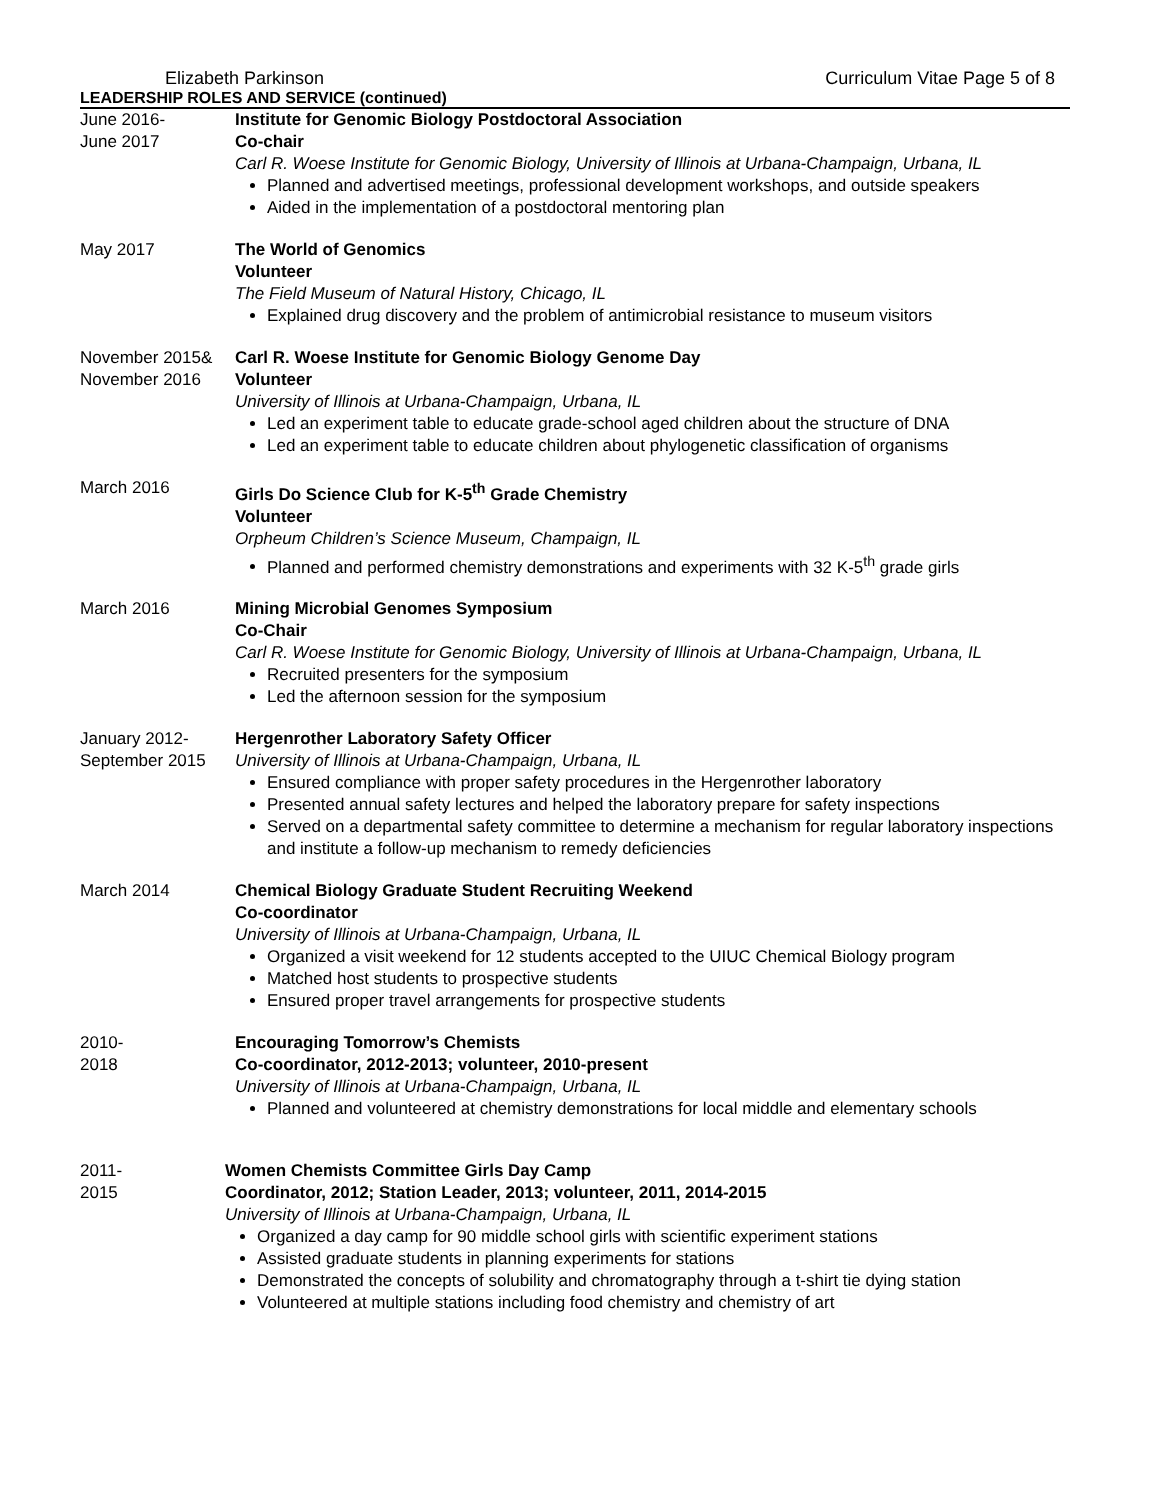Elizabeth Parkinson Curriculum Vitae Page 5 of 8
LEADERSHIP ROLES AND SERVICE (continued)
June 2016-
June 2017
Institute for Genomic Biology Postdoctoral Association
Co-chair
Carl R. Woese Institute for Genomic Biology, University of Illinois at Urbana-Champaign, Urbana, IL
Planned and advertised meetings, professional development workshops, and outside speakers
Aided in the implementation of a postdoctoral mentoring plan
May 2017 The World of Genomics
Volunteer
The Field Museum of Natural History, Chicago, IL
Explained drug discovery and the problem of antimicrobial resistance to museum visitors
November 2015&
November 2016
Carl R. Woese Institute for Genomic Biology Genome Day
Volunteer
University of Illinois at Urbana-Champaign, Urbana, IL
Led an experiment table to educate grade-school aged children about the structure of DNA
Led an experiment table to educate children about phylogenetic classification of organisms
March 2016 Girls Do Science Club for K-5<sup>th</sup> Grade Chemistry
Volunteer
Orpheum Children’s Science Museum, Champaign, IL
Planned and performed chemistry demonstrations and experiments with 32 K-5<sup>th</sup> grade girls
March 2016 Mining Microbial Genomes Symposium
Co-Chair
Carl R. Woese Institute for Genomic Biology, University of Illinois at Urbana-Champaign, Urbana, IL
Recruited presenters for the symposium
Led the afternoon session for the symposium
January 2012-
September 2015
Hergenrother Laboratory Safety Officer
University of Illinois at Urbana-Champaign, Urbana, IL
Ensured compliance with proper safety procedures in the Hergenrother laboratory
Presented annual safety lectures and helped the laboratory prepare for safety inspections
Served on a departmental safety committee to determine a mechanism for regular laboratory inspections and institute a follow-up mechanism to remedy deficiencies
March 2014 Chemical Biology Graduate Student Recruiting Weekend
Co-coordinator
University of Illinois at Urbana-Champaign, Urbana, IL
Organized a visit weekend for 12 students accepted to the UIUC Chemical Biology program
Matched host students to prospective students
Ensured proper travel arrangements for prospective students
2010-
2018
Encouraging Tomorrow’s Chemists
Co-coordinator, 2012-2013; volunteer, 2010-present
University of Illinois at Urbana-Champaign, Urbana, IL
Planned and volunteered at chemistry demonstrations for local middle and elementary schools
2011-
2015
Women Chemists Committee Girls Day Camp
Coordinator, 2012; Station Leader, 2013; volunteer, 2011, 2014-2015
University of Illinois at Urbana-Champaign, Urbana, IL
Organized a day camp for 90 middle school girls with scientific experiment stations
Assisted graduate students in planning experiments for stations
Demonstrated the concepts of solubility and chromatography through a t-shirt tie dying station
Volunteered at multiple stations including food chemistry and chemistry of art